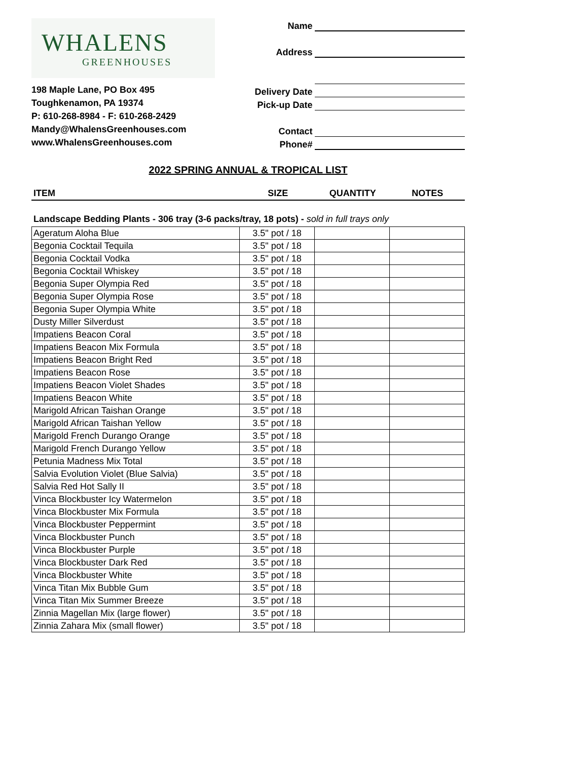WHALENS
GREENHOUSES
198 Maple Lane, PO Box 495
Toughkenamon, PA 19374
P: 610-268-8984 - F: 610-268-2429
Mandy@WhalensGreenhouses.com
www.WhalensGreenhouses.com
Name
Address
Delivery Date
Pick-up Date
Contact
Phone#
2022 SPRING ANNUAL & TROPICAL LIST
ITEM SIZE QUANTITY NOTES
Landscape Bedding Plants - 306 tray (3-6 packs/tray, 18 pots) - sold in full trays only
| Ageratum Aloha Blue | 3.5" pot / 18 | | |
| Begonia Cocktail Tequila | 3.5" pot / 18 | | |
| Begonia Cocktail Vodka | 3.5" pot / 18 | | |
| Begonia Cocktail Whiskey | 3.5" pot / 18 | | |
| Begonia Super Olympia Red | 3.5" pot / 18 | | |
| Begonia Super Olympia Rose | 3.5" pot / 18 | | |
| Begonia Super Olympia White | 3.5" pot / 18 | | |
| Dusty Miller Silverdust | 3.5" pot / 18 | | |
| Impatiens Beacon Coral | 3.5" pot / 18 | | |
| Impatiens Beacon Mix Formula | 3.5" pot / 18 | | |
| Impatiens Beacon Bright Red | 3.5" pot / 18 | | |
| Impatiens Beacon Rose | 3.5" pot / 18 | | |
| Impatiens Beacon Violet Shades | 3.5" pot / 18 | | |
| Impatiens Beacon White | 3.5" pot / 18 | | |
| Marigold African Taishan Orange | 3.5" pot / 18 | | |
| Marigold African Taishan Yellow | 3.5" pot / 18 | | |
| Marigold French Durango Orange | 3.5" pot / 18 | | |
| Marigold French Durango Yellow | 3.5" pot / 18 | | |
| Petunia Madness Mix Total | 3.5" pot / 18 | | |
| Salvia Evolution Violet (Blue Salvia) | 3.5" pot / 18 | | |
| Salvia Red Hot Sally II | 3.5" pot / 18 | | |
| Vinca Blockbuster Icy Watermelon | 3.5" pot / 18 | | |
| Vinca Blockbuster Mix Formula | 3.5" pot / 18 | | |
| Vinca Blockbuster Peppermint | 3.5" pot / 18 | | |
| Vinca Blockbuster Punch | 3.5" pot / 18 | | |
| Vinca Blockbuster Purple | 3.5" pot / 18 | | |
| Vinca Blockbuster Dark Red | 3.5" pot / 18 | | |
| Vinca Blockbuster White | 3.5" pot / 18 | | |
| Vinca Titan Mix Bubble Gum | 3.5" pot / 18 | | |
| Vinca Titan Mix Summer Breeze | 3.5" pot / 18 | | |
| Zinnia Magellan Mix (large flower) | 3.5" pot / 18 | | |
| Zinnia Zahara Mix (small flower) | 3.5" pot / 18 | | |